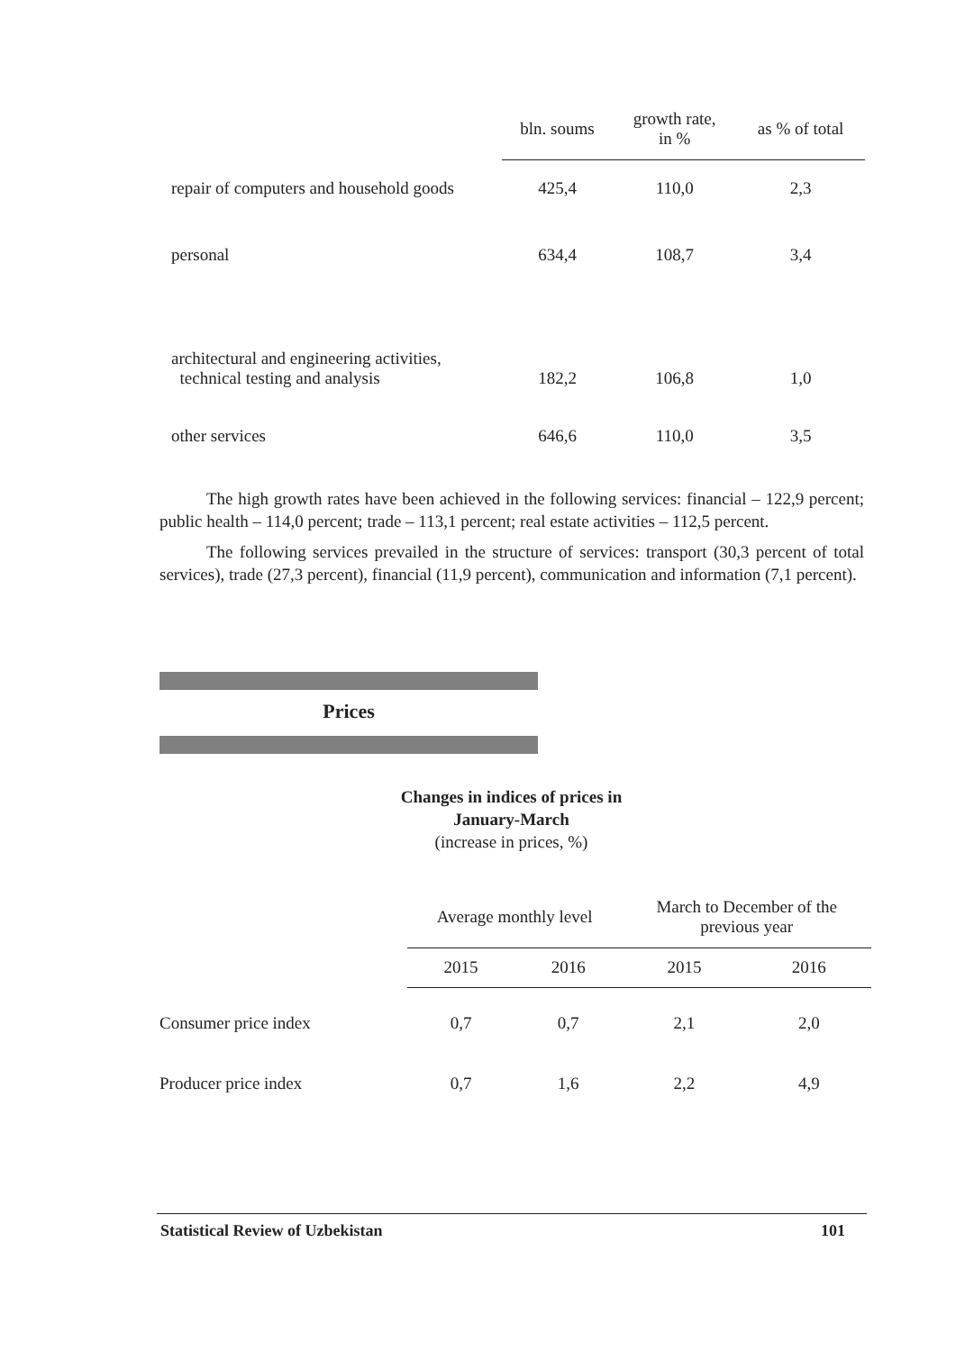| | bln. soums | growth rate, in % | as % of total |
| --- | --- | --- | --- |
| repair of computers and household goods | 425,4 | 110,0 | 2,3 |
| personal | 634,4 | 108,7 | 3,4 |
| architectural and engineering activities, technical testing and analysis | 182,2 | 106,8 | 1,0 |
| other services | 646,6 | 110,0 | 3,5 |
The high growth rates have been achieved in the following services: financial – 122,9 percent; public health – 114,0 percent; trade – 113,1 percent; real estate activities – 112,5 percent.
The following services prevailed in the structure of services: transport (30,3 percent of total services), trade (27,3 percent), financial (11,9 percent), communication and information (7,1 percent).
Prices
Changes in indices of prices in
January-March
(increase in prices, %)
| | Average monthly level | | March to December of the previous year | |
| --- | --- | --- | --- | --- |
| | 2015 | 2016 | 2015 | 2016 |
| Consumer price index | 0,7 | 0,7 | 2,1 | 2,0 |
| Producer price index | 0,7 | 1,6 | 2,2 | 4,9 |
Statistical Review of Uzbekistan 101